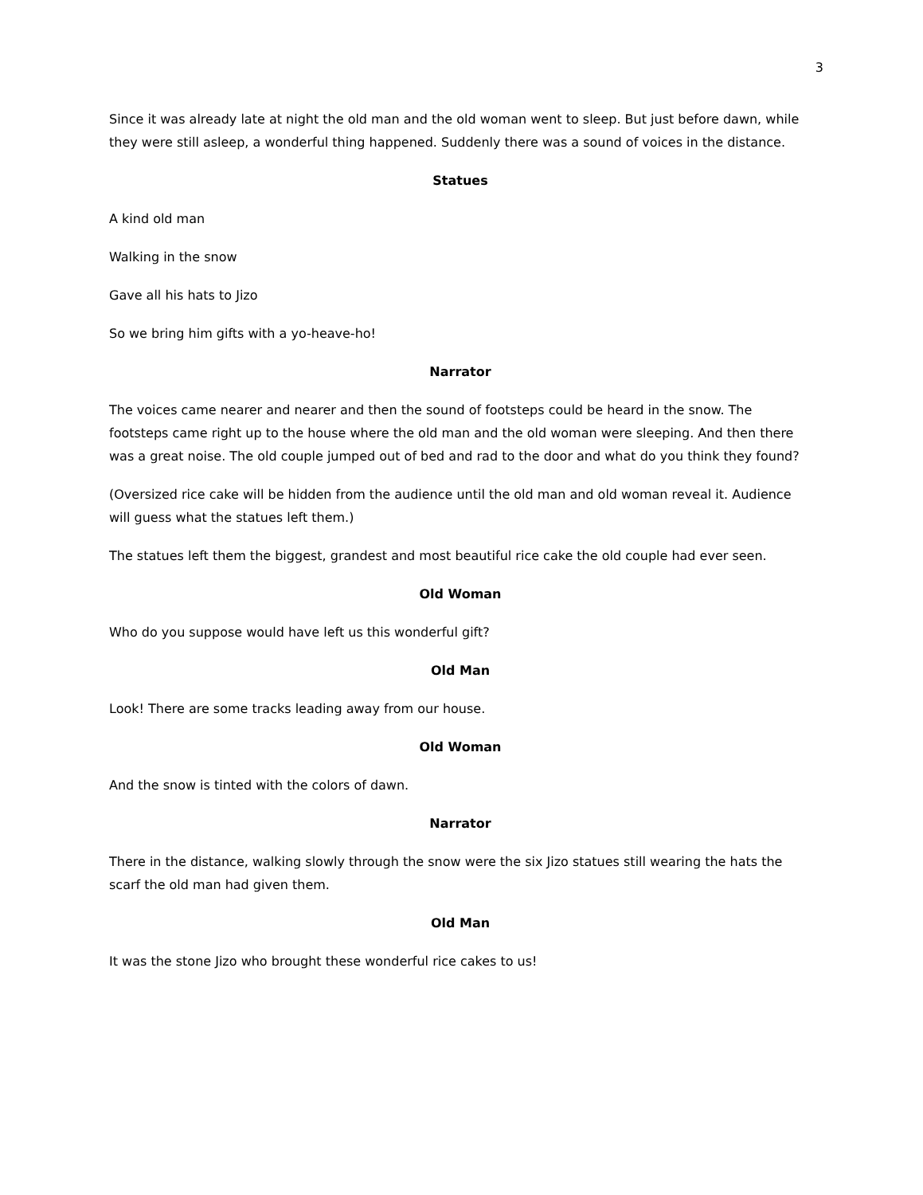3
Since it was already late at night the old man and the old woman went to sleep. But just before dawn, while they were still asleep, a wonderful thing happened. Suddenly there was a sound of voices in the distance.
Statues
A kind old man
Walking in the snow
Gave all his hats to Jizo
So we bring him gifts with a yo-heave-ho!
Narrator
The voices came nearer and nearer and then the sound of footsteps could be heard in the snow. The footsteps came right up to the house where the old man and the old woman were sleeping. And then there was a great noise. The old couple jumped out of bed and rad to the door and what do you think they found?
(Oversized rice cake will be hidden from the audience until the old man and old woman reveal it. Audience will guess what the statues left them.)
The statues left them the biggest, grandest and most beautiful rice cake the old couple had ever seen.
Old Woman
Who do you suppose would have left us this wonderful gift?
Old Man
Look! There are some tracks leading away from our house.
Old Woman
And the snow is tinted with the colors of dawn.
Narrator
There in the distance, walking slowly through the snow were the six Jizo statues still wearing the hats the scarf the old man had given them.
Old Man
It was the stone Jizo who brought these wonderful rice cakes to us!